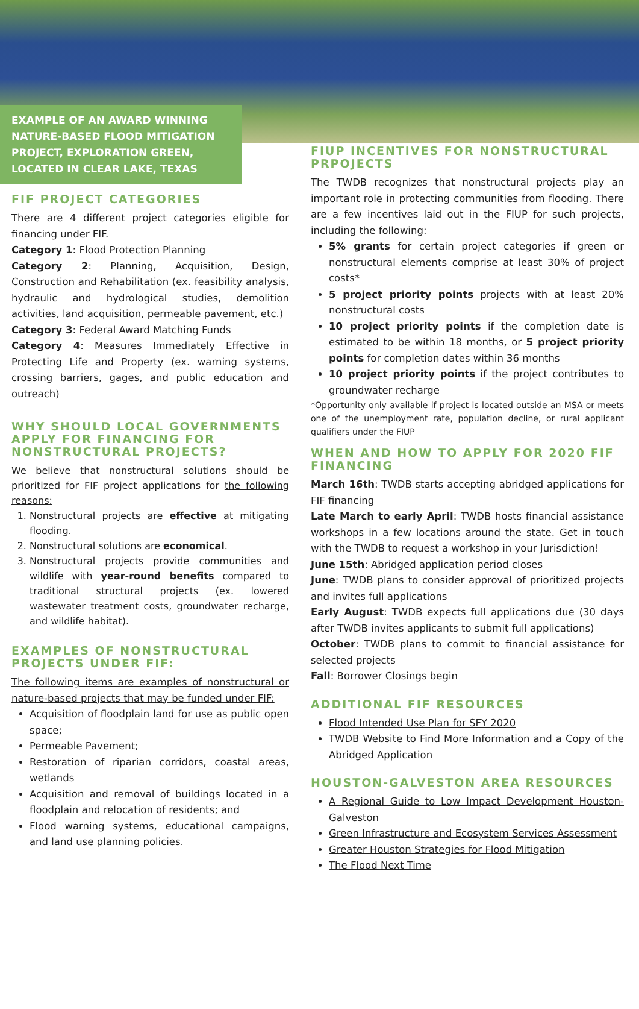EXAMPLE OF AN AWARD WINNING NATURE-BASED FLOOD MITIGATION PROJECT, EXPLORATION GREEN, LOCATED IN CLEAR LAKE, TEXAS
FIF PROJECT CATEGORIES
There are 4 different project categories eligible for financing under FIF.
Category 1: Flood Protection Planning
Category 2: Planning, Acquisition, Design, Construction and Rehabilitation (ex. feasibility analysis, hydraulic and hydrological studies, demolition activities, land acquisition, permeable pavement, etc.)
Category 3: Federal Award Matching Funds
Category 4: Measures Immediately Effective in Protecting Life and Property (ex. warning systems, crossing barriers, gages, and public education and outreach)
WHY SHOULD LOCAL GOVERNMENTS APPLY FOR FINANCING FOR NONSTRUCTURAL PROJECTS?
We believe that nonstructural solutions should be prioritized for FIF project applications for the following reasons:
1. Nonstructural projects are effective at mitigating flooding.
2. Nonstructural solutions are economical.
3. Nonstructural projects provide communities and wildlife with year-round benefits compared to traditional structural projects (ex. lowered wastewater treatment costs, groundwater recharge, and wildlife habitat).
EXAMPLES OF NONSTRUCTURAL PROJECTS UNDER FIF:
The following items are examples of nonstructural or nature-based projects that may be funded under FIF:
Acquisition of floodplain land for use as public open space;
Permeable Pavement;
Restoration of riparian corridors, coastal areas, wetlands
Acquisition and removal of buildings located in a floodplain and relocation of residents; and
Flood warning systems, educational campaigns, and land use planning policies.
FIUP INCENTIVES FOR NONSTRUCTURAL PRPOJECTS
The TWDB recognizes that nonstructural projects play an important role in protecting communities from flooding. There are a few incentives laid out in the FIUP for such projects, including the following:
5% grants for certain project categories if green or nonstructural elements comprise at least 30% of project costs*
5 project priority points projects with at least 20% nonstructural costs
10 project priority points if the completion date is estimated to be within 18 months, or 5 project priority points for completion dates within 36 months
10 project priority points if the project contributes to groundwater recharge
*Opportunity only available if project is located outside an MSA or meets one of the unemployment rate, population decline, or rural applicant qualifiers under the FIUP
WHEN AND HOW TO APPLY FOR 2020 FIF FINANCING
March 16th: TWDB starts accepting abridged applications for FIF financing
Late March to early April: TWDB hosts financial assistance workshops in a few locations around the state. Get in touch with the TWDB to request a workshop in your Jurisdiction!
June 15th: Abridged application period closes
June: TWDB plans to consider approval of prioritized projects and invites full applications
Early August: TWDB expects full applications due (30 days after TWDB invites applicants to submit full applications)
October: TWDB plans to commit to financial assistance for selected projects
Fall: Borrower Closings begin
ADDITIONAL FIF RESOURCES
Flood Intended Use Plan for SFY 2020
TWDB Website to Find More Information and a Copy of the Abridged Application
HOUSTON-GALVESTON AREA RESOURCES
A Regional Guide to Low Impact Development Houston-Galveston
Green Infrastructure and Ecosystem Services Assessment
Greater Houston Strategies for Flood Mitigation
The Flood Next Time